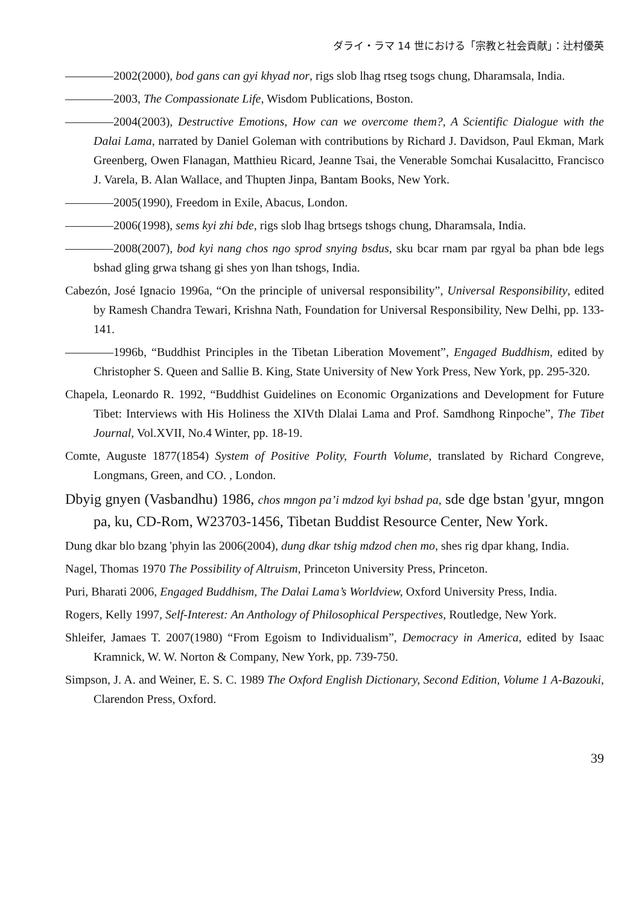ダライ・ラマ 14 世における「宗教と社会貢献」：辻村優英
――――2002(2000), bod gans can gyi khyad nor, rigs slob lhag rtseg tsogs chung, Dharamsala, India.
――――2003, The Compassionate Life, Wisdom Publications, Boston.
――――2004(2003), Destructive Emotions, How can we overcome them?, A Scientific Dialogue with the Dalai Lama, narrated by Daniel Goleman with contributions by Richard J. Davidson, Paul Ekman, Mark Greenberg, Owen Flanagan, Matthieu Ricard, Jeanne Tsai, the Venerable Somchai Kusalacitto, Francisco J. Varela, B. Alan Wallace, and Thupten Jinpa, Bantam Books, New York.
――――2005(1990), Freedom in Exile, Abacus, London.
――――2006(1998), sems kyi zhi bde, rigs slob lhag brtsegs tshogs chung, Dharamsala, India.
――――2008(2007), bod kyi nang chos ngo sprod snying bsdus, sku bcar rnam par rgyal ba phan bde legs bshad gling grwa tshang gi shes yon lhan tshogs, India.
Cabezón, José Ignacio 1996a, “On the principle of universal responsibility”, Universal Responsibility, edited by Ramesh Chandra Tewari, Krishna Nath, Foundation for Universal Responsibility, New Delhi, pp. 133-141.
――――1996b, “Buddhist Principles in the Tibetan Liberation Movement”, Engaged Buddhism, edited by Christopher S. Queen and Sallie B. King, State University of New York Press, New York, pp. 295-320.
Chapela, Leonardo R. 1992, “Buddhist Guidelines on Economic Organizations and Development for Future Tibet: Interviews with His Holiness the XIVth Dlalai Lama and Prof. Samdhong Rinpoche”, The Tibet Journal, Vol.XVII, No.4 Winter, pp. 18-19.
Comte, Auguste 1877(1854) System of Positive Polity, Fourth Volume, translated by Richard Congreve, Longmans, Green, and CO. , London.
Dbyig gnyen (Vasbandhu) 1986, chos mngon pa’i mdzod kyi bshad pa, sde dge bstan 'gyur, mngon pa, ku, CD-Rom, W23703-1456, Tibetan Buddist Resource Center, New York.
Dung dkar blo bzang 'phyin las 2006(2004), dung dkar tshig mdzod chen mo, shes rig dpar khang, India.
Nagel, Thomas 1970 The Possibility of Altruism, Princeton University Press, Princeton.
Puri, Bharati 2006, Engaged Buddhism, The Dalai Lama’s Worldview, Oxford University Press, India.
Rogers, Kelly 1997, Self-Interest: An Anthology of Philosophical Perspectives, Routledge, New York.
Shleifer, Jamaes T. 2007(1980) “From Egoism to Individualism”, Democracy in America, edited by Isaac Kramnick, W. W. Norton & Company, New York, pp. 739-750.
Simpson, J. A. and Weiner, E. S. C. 1989 The Oxford English Dictionary, Second Edition, Volume 1 A-Bazouki, Clarendon Press, Oxford.
39